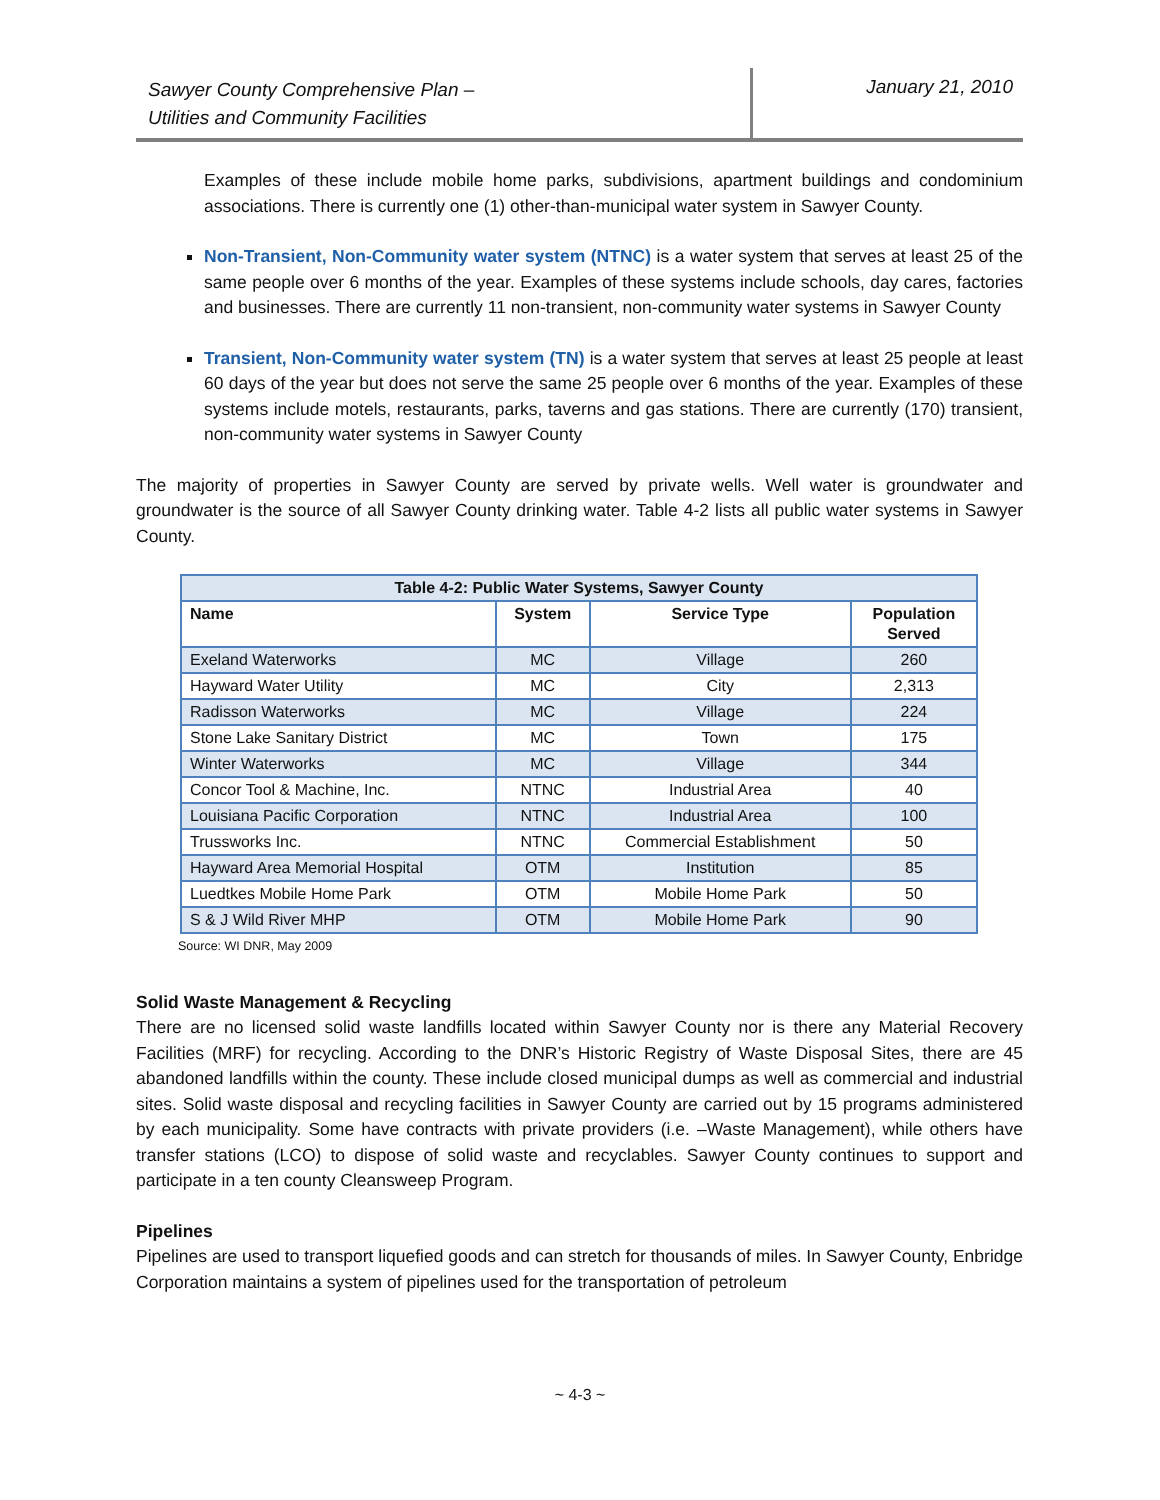Sawyer County Comprehensive Plan –
Utilities and Community Facilities
January 21, 2010
Examples of these include mobile home parks, subdivisions, apartment buildings and condominium associations. There is currently one (1) other-than-municipal water system in Sawyer County.
Non-Transient, Non-Community water system (NTNC) is a water system that serves at least 25 of the same people over 6 months of the year. Examples of these systems include schools, day cares, factories and businesses. There are currently 11 non-transient, non-community water systems in Sawyer County
Transient, Non-Community water system (TN) is a water system that serves at least 25 people at least 60 days of the year but does not serve the same 25 people over 6 months of the year. Examples of these systems include motels, restaurants, parks, taverns and gas stations. There are currently (170) transient, non-community water systems in Sawyer County
The majority of properties in Sawyer County are served by private wells. Well water is groundwater and groundwater is the source of all Sawyer County drinking water. Table 4-2 lists all public water systems in Sawyer County.
| Table 4-2: Public Water Systems, Sawyer County | | | |
| --- | --- | --- | --- |
| Name | System | Service Type | Population Served |
| Exeland Waterworks | MC | Village | 260 |
| Hayward Water Utility | MC | City | 2,313 |
| Radisson Waterworks | MC | Village | 224 |
| Stone Lake Sanitary District | MC | Town | 175 |
| Winter Waterworks | MC | Village | 344 |
| Concor Tool & Machine, Inc. | NTNC | Industrial Area | 40 |
| Louisiana Pacific Corporation | NTNC | Industrial Area | 100 |
| Trussworks Inc. | NTNC | Commercial Establishment | 50 |
| Hayward Area Memorial Hospital | OTM | Institution | 85 |
| Luedtkes Mobile Home Park | OTM | Mobile Home Park | 50 |
| S & J Wild River MHP | OTM | Mobile Home Park | 90 |
Source: WI DNR, May 2009
Solid Waste Management & Recycling
There are no licensed solid waste landfills located within Sawyer County nor is there any Material Recovery Facilities (MRF) for recycling. According to the DNR’s Historic Registry of Waste Disposal Sites, there are 45 abandoned landfills within the county. These include closed municipal dumps as well as commercial and industrial sites. Solid waste disposal and recycling facilities in Sawyer County are carried out by 15 programs administered by each municipality. Some have contracts with private providers (i.e. –Waste Management), while others have transfer stations (LCO) to dispose of solid waste and recyclables. Sawyer County continues to support and participate in a ten county Cleansweep Program.
Pipelines
Pipelines are used to transport liquefied goods and can stretch for thousands of miles. In Sawyer County, Enbridge Corporation maintains a system of pipelines used for the transportation of petroleum
~ 4-3 ~